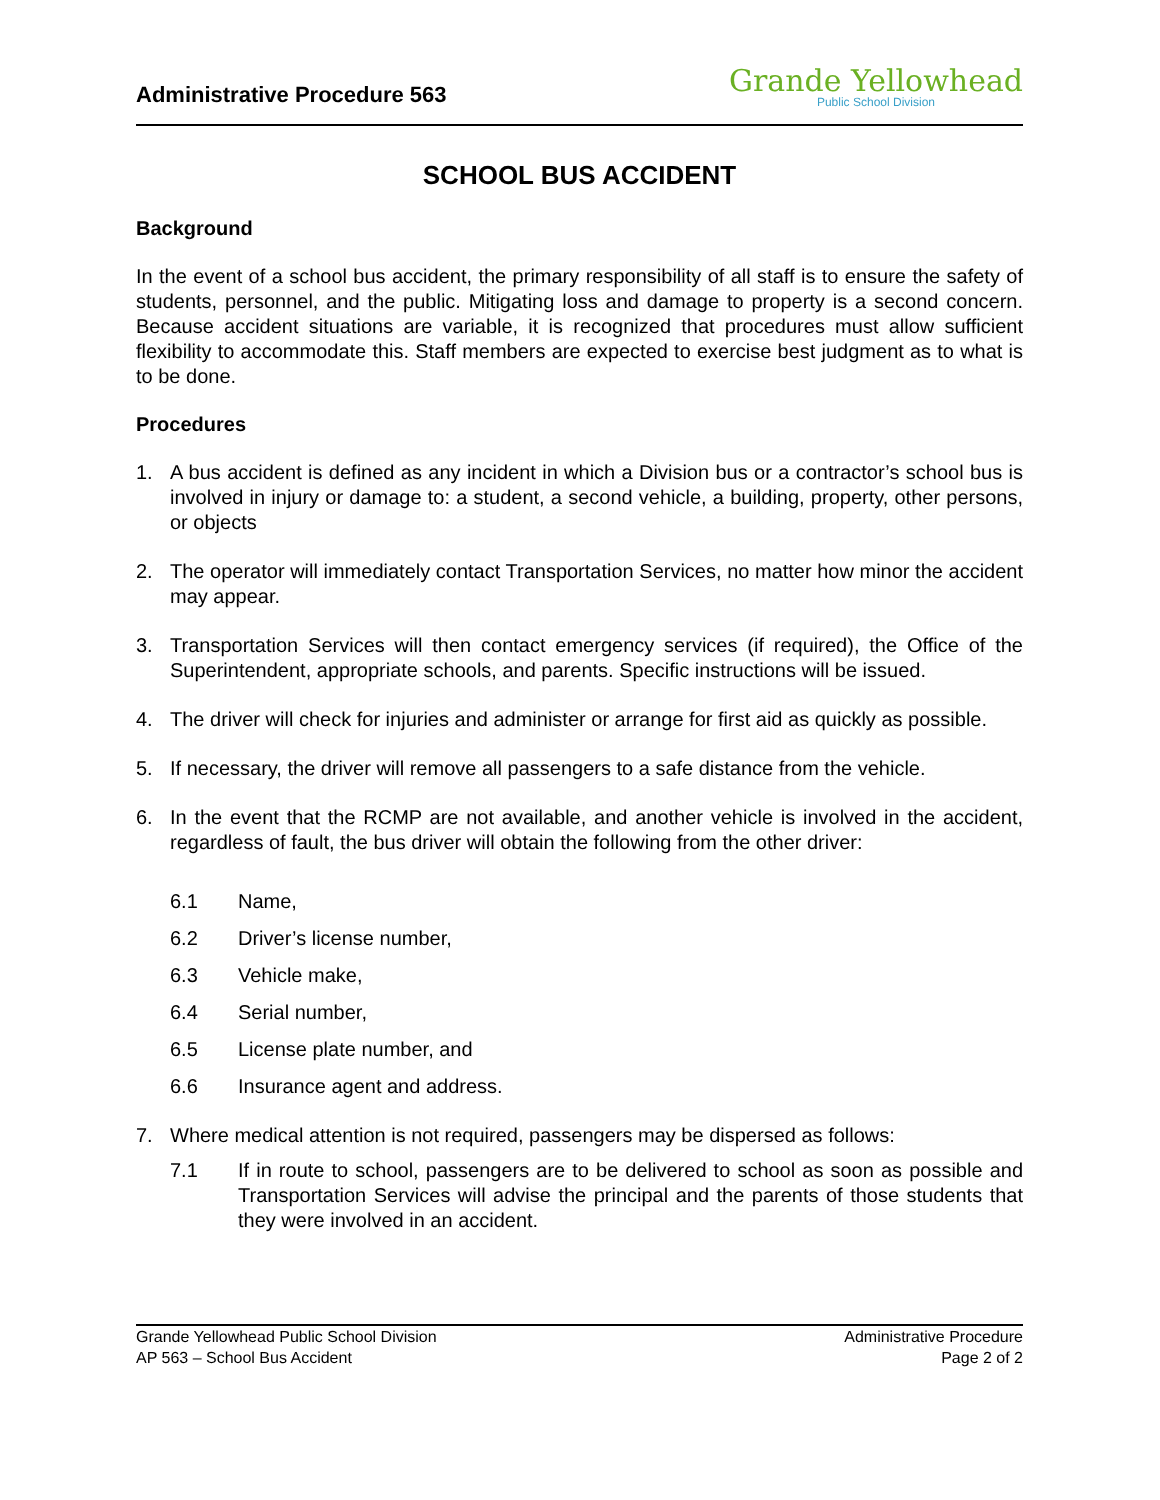Administrative Procedure 563
Grande Yellowhead
Public School Division
SCHOOL BUS ACCIDENT
Background
In the event of a school bus accident, the primary responsibility of all staff is to ensure the safety of students, personnel, and the public. Mitigating loss and damage to property is a second concern. Because accident situations are variable, it is recognized that procedures must allow sufficient flexibility to accommodate this. Staff members are expected to exercise best judgment as to what is to be done.
Procedures
1. A bus accident is defined as any incident in which a Division bus or a contractor’s school bus is involved in injury or damage to: a student, a second vehicle, a building, property, other persons, or objects
2. The operator will immediately contact Transportation Services, no matter how minor the accident may appear.
3. Transportation Services will then contact emergency services (if required), the Office of the Superintendent, appropriate schools, and parents. Specific instructions will be issued.
4. The driver will check for injuries and administer or arrange for first aid as quickly as possible.
5. If necessary, the driver will remove all passengers to a safe distance from the vehicle.
6. In the event that the RCMP are not available, and another vehicle is involved in the accident, regardless of fault, the bus driver will obtain the following from the other driver:
6.1 Name,
6.2 Driver’s license number,
6.3 Vehicle make,
6.4 Serial number,
6.5 License plate number, and
6.6 Insurance agent and address.
7. Where medical attention is not required, passengers may be dispersed as follows:
7.1 If in route to school, passengers are to be delivered to school as soon as possible and Transportation Services will advise the principal and the parents of those students that they were involved in an accident.
Grande Yellowhead Public School Division
AP 563 – School Bus Accident
Administrative Procedure
Page 2 of 2